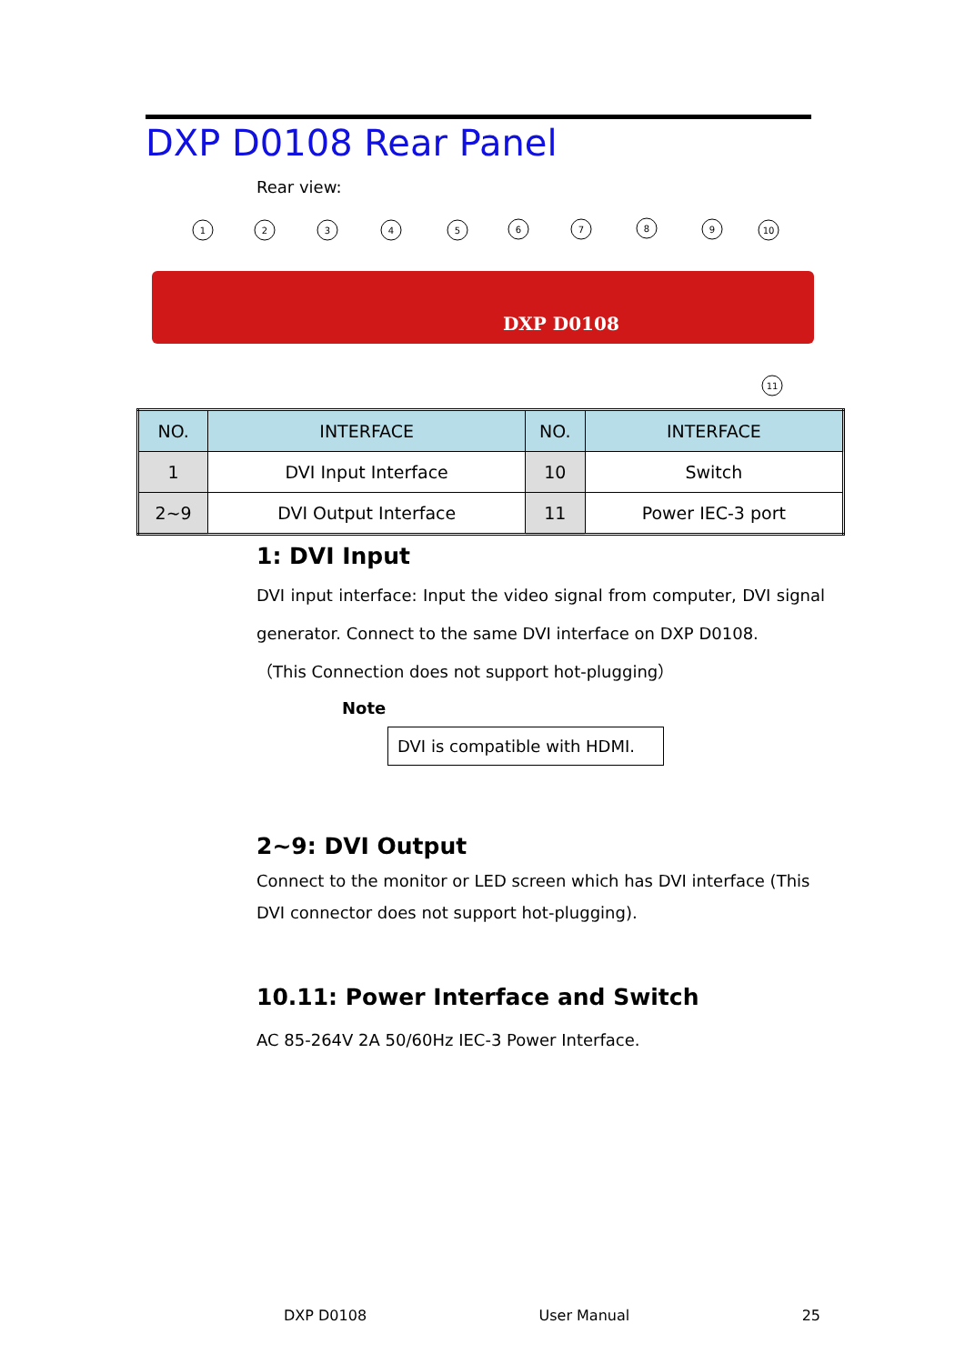DXP D0108 Rear Panel
Rear view:
1
2
3
4
5
6
7
8
9
10
11
DXP D0108
| NO. | INTERFACE | NO. | INTERFACE |
| --- | --- | --- | --- |
| 1 | DVI Input Interface | 10 | Switch |
| 2~9 | DVI Output Interface | 11 | Power IEC-3 port |
1: DVI Input
DVI input interface: Input the video signal from computer, DVI signal generator. Connect to the same DVI interface on DXP D0108.
（This Connection does not support hot-plugging）
Note
DVI is compatible with HDMI.
2~9: DVI Output
Connect to the monitor or LED screen which has DVI interface (This DVI connector does not support hot-plugging).
10.11: Power Interface and Switch
AC 85-264V 2A 50/60Hz IEC-3 Power Interface.
DXP D0108 User Manual 25